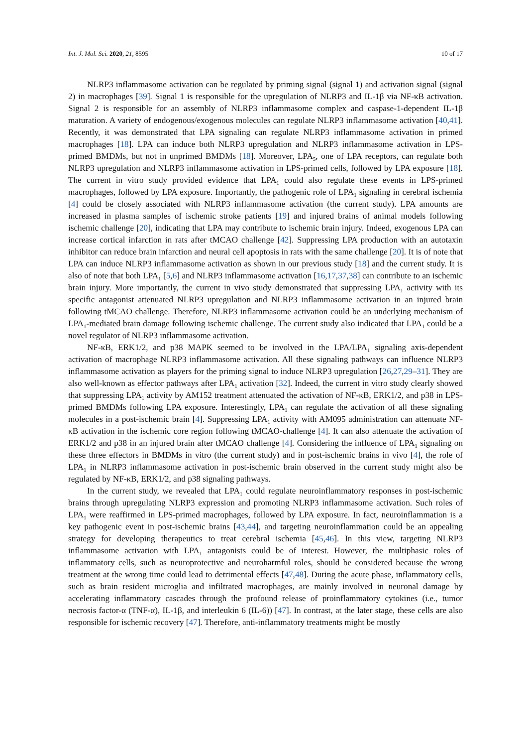Int. J. Mol. Sci. 2020, 21, 8595 10 of 17
NLRP3 inflammasome activation can be regulated by priming signal (signal 1) and activation signal (signal 2) in macrophages [39]. Signal 1 is responsible for the upregulation of NLRP3 and IL-1β via NF-κB activation. Signal 2 is responsible for an assembly of NLRP3 inflammasome complex and caspase-1-dependent IL-1β maturation. A variety of endogenous/exogenous molecules can regulate NLRP3 inflammasome activation [40,41]. Recently, it was demonstrated that LPA signaling can regulate NLRP3 inflammasome activation in primed macrophages [18]. LPA can induce both NLRP3 upregulation and NLRP3 inflammasome activation in LPS-primed BMDMs, but not in unprimed BMDMs [18]. Moreover, LPA<sub>5</sub>, one of LPA receptors, can regulate both NLRP3 upregulation and NLRP3 inflammasome activation in LPS-primed cells, followed by LPA exposure [18]. The current in vitro study provided evidence that LPA<sub>1</sub> could also regulate these events in LPS-primed macrophages, followed by LPA exposure. Importantly, the pathogenic role of LPA<sub>1</sub> signaling in cerebral ischemia [4] could be closely associated with NLRP3 inflammasome activation (the current study). LPA amounts are increased in plasma samples of ischemic stroke patients [19] and injured brains of animal models following ischemic challenge [20], indicating that LPA may contribute to ischemic brain injury. Indeed, exogenous LPA can increase cortical infarction in rats after tMCAO challenge [42]. Suppressing LPA production with an autotaxin inhibitor can reduce brain infarction and neural cell apoptosis in rats with the same challenge [20]. It is of note that LPA can induce NLRP3 inflammasome activation as shown in our previous study [18] and the current study. It is also of note that both LPA<sub>1</sub> [5,6] and NLRP3 inflammasome activation [16,17,37,38] can contribute to an ischemic brain injury. More importantly, the current in vivo study demonstrated that suppressing LPA<sub>1</sub> activity with its specific antagonist attenuated NLRP3 upregulation and NLRP3 inflammasome activation in an injured brain following tMCAO challenge. Therefore, NLRP3 inflammasome activation could be an underlying mechanism of LPA<sub>1</sub>-mediated brain damage following ischemic challenge. The current study also indicated that LPA<sub>1</sub> could be a novel regulator of NLRP3 inflammasome activation.
NF-κB, ERK1/2, and p38 MAPK seemed to be involved in the LPA/LPA<sub>1</sub> signaling axis-dependent activation of macrophage NLRP3 inflammasome activation. All these signaling pathways can influence NLRP3 inflammasome activation as players for the priming signal to induce NLRP3 upregulation [26,27,29–31]. They are also well-known as effector pathways after LPA<sub>1</sub> activation [32]. Indeed, the current in vitro study clearly showed that suppressing LPA<sub>1</sub> activity by AM152 treatment attenuated the activation of NF-κB, ERK1/2, and p38 in LPS-primed BMDMs following LPA exposure. Interestingly, LPA<sub>1</sub> can regulate the activation of all these signaling molecules in a post-ischemic brain [4]. Suppressing LPA<sub>1</sub> activity with AM095 administration can attenuate NF-κB activation in the ischemic core region following tMCAO-challenge [4]. It can also attenuate the activation of ERK1/2 and p38 in an injured brain after tMCAO challenge [4]. Considering the influence of LPA<sub>1</sub> signaling on these three effectors in BMDMs in vitro (the current study) and in post-ischemic brains in vivo [4], the role of LPA<sub>1</sub> in NLRP3 inflammasome activation in post-ischemic brain observed in the current study might also be regulated by NF-κB, ERK1/2, and p38 signaling pathways.
In the current study, we revealed that LPA<sub>1</sub> could regulate neuroinflammatory responses in post-ischemic brains through upregulating NLRP3 expression and promoting NLRP3 inflammasome activation. Such roles of LPA<sub>1</sub> were reaffirmed in LPS-primed macrophages, followed by LPA exposure. In fact, neuroinflammation is a key pathogenic event in post-ischemic brains [43,44], and targeting neuroinflammation could be an appealing strategy for developing therapeutics to treat cerebral ischemia [45,46]. In this view, targeting NLRP3 inflammasome activation with LPA<sub>1</sub> antagonists could be of interest. However, the multiphasic roles of inflammatory cells, such as neuroprotective and neuroharmful roles, should be considered because the wrong treatment at the wrong time could lead to detrimental effects [47,48]. During the acute phase, inflammatory cells, such as brain resident microglia and infiltrated macrophages, are mainly involved in neuronal damage by accelerating inflammatory cascades through the profound release of proinflammatory cytokines (i.e., tumor necrosis factor-α (TNF-α), IL-1β, and interleukin 6 (IL-6)) [47]. In contrast, at the later stage, these cells are also responsible for ischemic recovery [47]. Therefore, anti-inflammatory treatments might be mostly